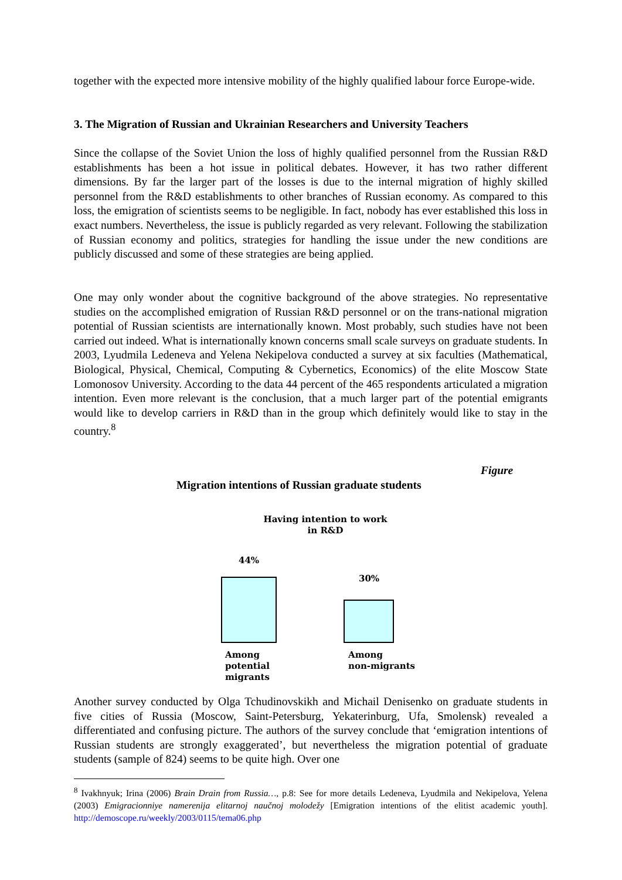together with the expected more intensive mobility of the highly qualified labour force Europe-wide.
3. The Migration of Russian and Ukrainian Researchers and University Teachers
Since the collapse of the Soviet Union the loss of highly qualified personnel from the Russian R&D establishments has been a hot issue in political debates. However, it has two rather different dimensions. By far the larger part of the losses is due to the internal migration of highly skilled personnel from the R&D establishments to other branches of Russian economy. As compared to this loss, the emigration of scientists seems to be negligible. In fact, nobody has ever established this loss in exact numbers. Nevertheless, the issue is publicly regarded as very relevant. Following the stabilization of Russian economy and politics, strategies for handling the issue under the new conditions are publicly discussed and some of these strategies are being applied.
One may only wonder about the cognitive background of the above strategies. No representative studies on the accomplished emigration of Russian R&D personnel or on the trans-national migration potential of Russian scientists are internationally known. Most probably, such studies have not been carried out indeed. What is internationally known concerns small scale surveys on graduate students. In 2003, Lyudmila Ledeneva and Yelena Nekipelova conducted a survey at six faculties (Mathematical, Biological, Physical, Chemical, Computing & Cybernetics, Economics) of the elite Moscow State Lomonosov University. According to the data 44 percent of the 465 respondents articulated a migration intention. Even more relevant is the conclusion, that a much larger part of the potential emigrants would like to develop carriers in R&D than in the group which definitely would like to stay in the country.<sup>8</sup>
Figure
Migration intentions of Russian graduate students
Having intention to work
in R&D
44%
30%
Among
potential
migrants
Among
non-migrants
Another survey conducted by Olga Tchudinovskikh and Michail Denisenko on graduate students in five cities of Russia (Moscow, Saint-Petersburg, Yekaterinburg, Ufa, Smolensk) revealed a differentiated and confusing picture. The authors of the survey conclude that ‘emigration intentions of Russian students are strongly exaggerated’, but nevertheless the migration potential of graduate students (sample of 824) seems to be quite high. Over one
<sup>8</sup> Ivakhnyuk; Irina (2006) Brain Drain from Russia…, p.8: See for more details Ledeneva, Lyudmila and Nekipelova, Yelena (2003) Emigracionniye namerenija elitarnoj naučnoj molodežy [Emigration intentions of the elitist academic youth]. http://demoscope.ru/weekly/2003/0115/tema06.php